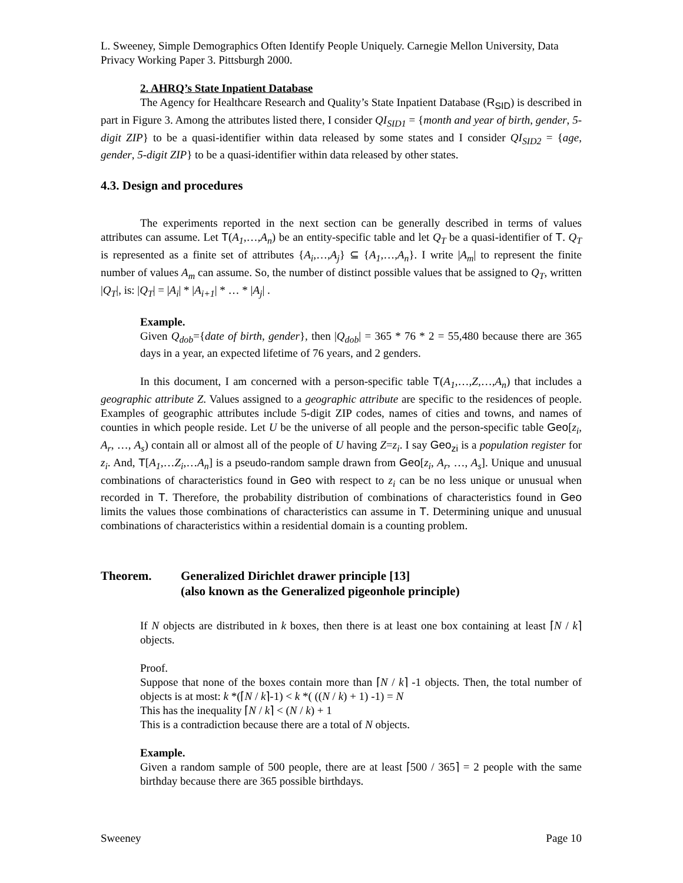L. Sweeney, Simple Demographics Often Identify People Uniquely. Carnegie Mellon University, Data Privacy Working Paper 3. Pittsburgh 2000.
2. AHRQ’s State Inpatient Database
The Agency for Healthcare Research and Quality’s State Inpatient Database (R<sub>SID</sub>) is described in part in Figure 3. Among the attributes listed there, I consider QI<sub>SID1</sub> = {month and year of birth, gender, 5-digit ZIP} to be a quasi-identifier within data released by some states and I consider QI<sub>SID2</sub> = {age, gender, 5-digit ZIP} to be a quasi-identifier within data released by other states.
4.3. Design and procedures
The experiments reported in the next section can be generally described in terms of values attributes can assume. Let T(A<sub>1</sub>,…,A<sub>n</sub>) be an entity-specific table and let Q<sub>T</sub> be a quasi-identifier of T. Q<sub>T</sub> is represented as a finite set of attributes {A<sub>i</sub>,…,A<sub>j</sub>} ⊆ {A<sub>1</sub>,…,A<sub>n</sub>}. I write |A<sub>m</sub>| to represent the finite number of values A<sub>m</sub> can assume. So, the number of distinct possible values that be assigned to Q<sub>T</sub>, written |Q<sub>T</sub>|, is: |Q<sub>T</sub>| = |A<sub>i</sub>| * |A<sub>i+1</sub>| * … * |A<sub>j</sub>| .
Example.
Given Q<sub>dob</sub>={date of birth, gender}, then |Q<sub>dob</sub>| = 365 * 76 * 2 = 55,480 because there are 365 days in a year, an expected lifetime of 76 years, and 2 genders.
In this document, I am concerned with a person-specific table T(A<sub>1</sub>,…,Z,…,A<sub>n</sub>) that includes a geographic attribute Z. Values assigned to a geographic attribute are specific to the residences of people. Examples of geographic attributes include 5-digit ZIP codes, names of cities and towns, and names of counties in which people reside. Let U be the universe of all people and the person-specific table Geo[z<sub>i</sub>, A<sub>r</sub>, …, A<sub>s</sub>) contain all or almost all of the people of U having Z=z<sub>i</sub>. I say Geo<sub>zi</sub> is a population register for z<sub>i</sub>. And, T[A<sub>1</sub>,…Z<sub>i</sub>,…A<sub>n</sub>] is a pseudo-random sample drawn from Geo[z<sub>i</sub>, A<sub>r</sub>, …, A<sub>s</sub>]. Unique and unusual combinations of characteristics found in Geo with respect to z<sub>i</sub> can be no less unique or unusual when recorded in T. Therefore, the probability distribution of combinations of characteristics found in Geo limits the values those combinations of characteristics can assume in T. Determining unique and unusual combinations of characteristics within a residential domain is a counting problem.
Theorem. Generalized Dirichlet drawer principle [13]
(also known as the Generalized pigeonhole principle)
If N objects are distributed in k boxes, then there is at least one box containing at least ⌈N / k⌉ objects.
Proof.
Suppose that none of the boxes contain more than ⌈N / k⌉ -1 objects. Then, the total number of objects is at most: k *(⌈N / k⌉-1) < k *( ((N / k) + 1) -1) = N
This has the inequality ⌈N / k⌉ < (N / k) + 1
This is a contradiction because there are a total of N objects.
Example.
Given a random sample of 500 people, there are at least ⌈500 / 365⌉ = 2 people with the same birthday because there are 365 possible birthdays.
Sweeney Page 10